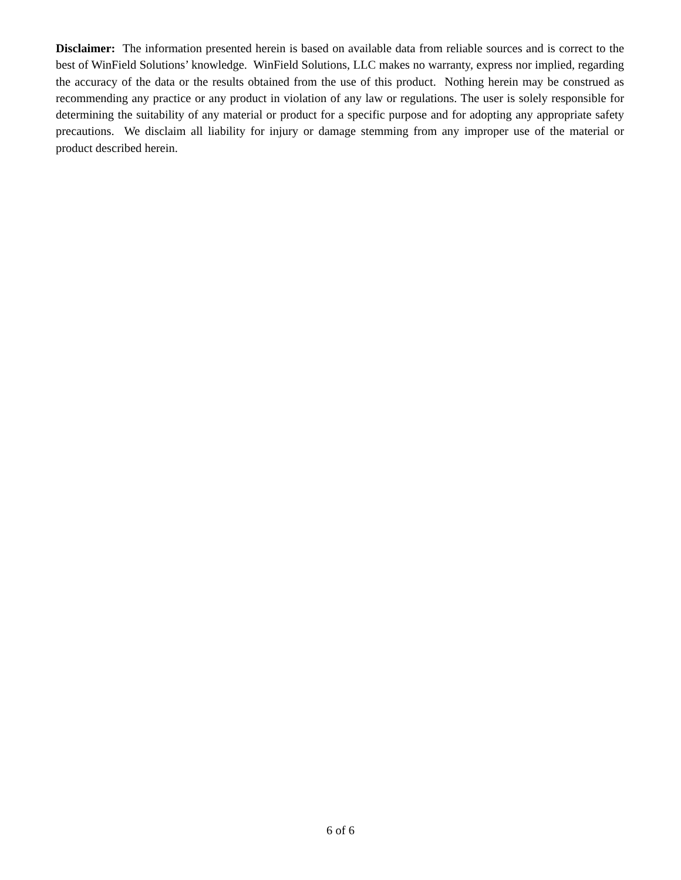Disclaimer: The information presented herein is based on available data from reliable sources and is correct to the best of WinField Solutions’ knowledge. WinField Solutions, LLC makes no warranty, express nor implied, regarding the accuracy of the data or the results obtained from the use of this product. Nothing herein may be construed as recommending any practice or any product in violation of any law or regulations. The user is solely responsible for determining the suitability of any material or product for a specific purpose and for adopting any appropriate safety precautions. We disclaim all liability for injury or damage stemming from any improper use of the material or product described herein.
6 of 6